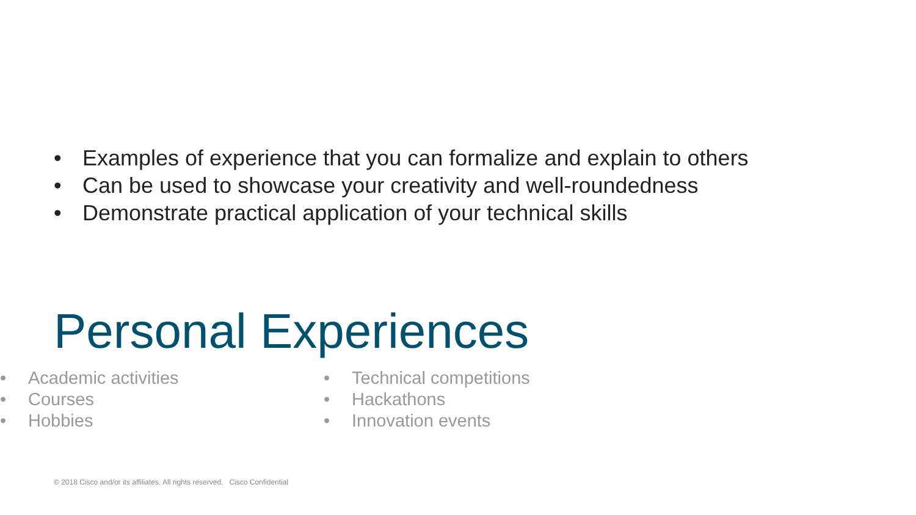• Examples of experience that you can formalize and explain to others
• Can be used to showcase your creativity and well-roundedness
• Demonstrate practical application of your technical skills
Personal Experiences
• Academic activities
• Courses
• Hobbies
• Technical competitions
• Hackathons
• Innovation events
© 2018 Cisco and/or its affiliates. All rights reserved. Cisco Confidential